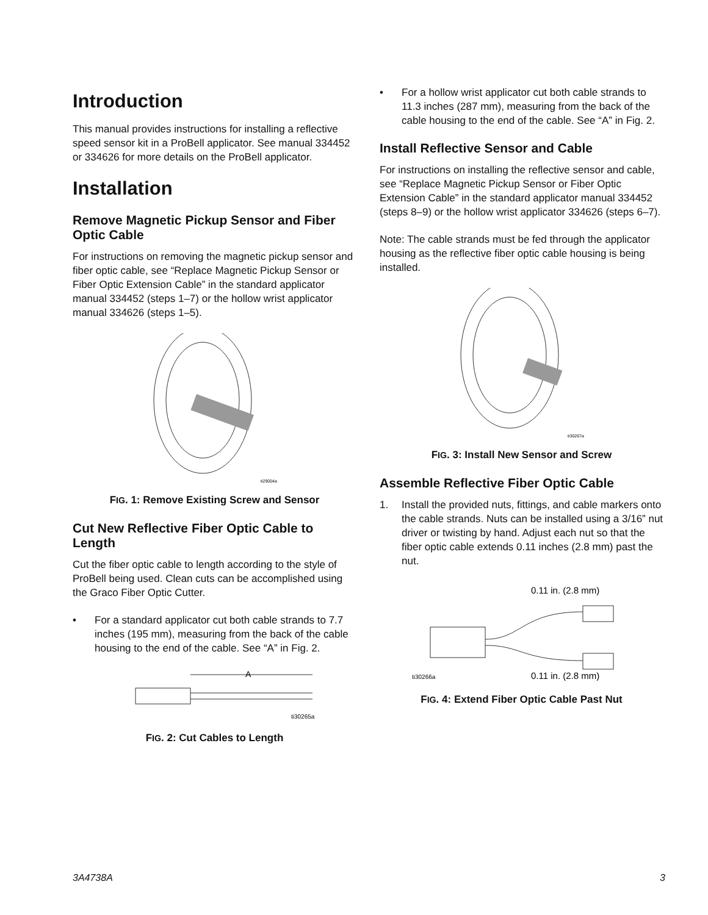Introduction
This manual provides instructions for installing a reflective speed sensor kit in a ProBell applicator. See manual 334452 or 334626 for more details on the ProBell applicator.
Installation
Remove Magnetic Pickup Sensor and Fiber Optic Cable
For instructions on removing the magnetic pickup sensor and fiber optic cable, see “Replace Magnetic Pickup Sensor or Fiber Optic Extension Cable” in the standard applicator manual 334452 (steps 1–7) or the hollow wrist applicator manual 334626 (steps 1–5).
ti29004a
FIG. 1: Remove Existing Screw and Sensor
Cut New Reflective Fiber Optic Cable to Length
Cut the fiber optic cable to length according to the style of ProBell being used. Clean cuts can be accomplished using the Graco Fiber Optic Cutter.
• For a standard applicator cut both cable strands to 7.7 inches (195 mm), measuring from the back of the cable housing to the end of the cable. See “A” in Fig. 2.
A
ti30265a
FIG. 2: Cut Cables to Length
• For a hollow wrist applicator cut both cable strands to 11.3 inches (287 mm), measuring from the back of the cable housing to the end of the cable. See “A” in Fig. 2.
Install Reflective Sensor and Cable
For instructions on installing the reflective sensor and cable, see “Replace Magnetic Pickup Sensor or Fiber Optic Extension Cable” in the standard applicator manual 334452 (steps 8–9) or the hollow wrist applicator 334626 (steps 6–7).
Note: The cable strands must be fed through the applicator housing as the reflective fiber optic cable housing is being installed.
ti30267a
FIG. 3: Install New Sensor and Screw
Assemble Reflective Fiber Optic Cable
1. Install the provided nuts, fittings, and cable markers onto the cable strands. Nuts can be installed using a 3/16” nut driver or twisting by hand. Adjust each nut so that the fiber optic cable extends 0.11 inches (2.8 mm) past the nut.
0.11 in. (2.8 mm)
ti30266a
0.11 in. (2.8 mm)
FIG. 4: Extend Fiber Optic Cable Past Nut
3A4738A 3